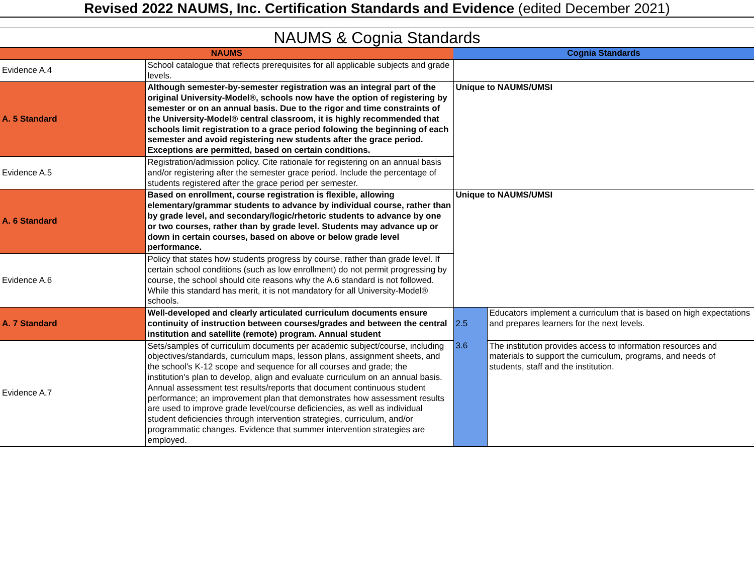Revised 2022 NAUMS, Inc. Certification Standards and Evidence (edited December 2021)
NAUMS & Cognia Standards
| NAUMS | | Cognia Standards | |
| Evidence A.4 | School catalogue that reflects prerequisites for all applicable subjects and grade levels. | | |
| A. 5 Standard | Although semester-by-semester registration was an integral part of the original University-Model®, schools now have the option of registering by semester or on an annual basis. Due to the rigor and time constraints of the University-Model® central classroom, it is highly recommended that schools limit registration to a grace period folowing the beginning of each semester and avoid registering new students after the grace period. Exceptions are permitted, based on certain conditions. | Unique to NAUMS/UMSI | |
| Evidence A.5 | Registration/admission policy. Cite rationale for registering on an annual basis and/or registering after the semester grace period. Include the percentage of students registered after the grace period per semester. | | |
| A. 6 Standard | Based on enrollment, course registration is flexible, allowing elementary/grammar students to advance by individual course, rather than by grade level, and secondary/logic/rhetoric students to advance by one or two courses, rather than by grade level. Students may advance up or down in certain courses, based on above or below grade level performance. | Unique to NAUMS/UMSI | |
| Evidence A.6 | Policy that states how students progress by course, rather than grade level. If certain school conditions (such as low enrollment) do not permit progressing by course, the school should cite reasons why the A.6 standard is not followed. While this standard has merit, it is not mandatory for all University-Model® schools. | | |
| A. 7 Standard | Well-developed and clearly articulated curriculum documents ensure continuity of instruction between courses/grades and between the central institution and satellite (remote) program. Annual student | 2.5 | Educators implement a curriculum that is based on high expectations and prepares learners for the next levels. |
| Evidence A.7 | Sets/samples of curriculum documents per academic subject/course, including objectives/standards, curriculum maps, lesson plans, assignment sheets, and the school's K-12 scope and sequence for all courses and grade; the institution's plan to develop, align and evaluate curriculum on an annual basis. Annual assessment test results/reports that document continuous student performance; an improvement plan that demonstrates how assessment results are used to improve grade level/course deficiencies, as well as individual student deficiencies through intervention strategies, curriculum, and/or programmatic changes. Evidence that summer intervention strategies are employed. | 3.6 | The institution provides access to information resources and materials to support the curriculum, programs, and needs of students, staff and the institution. |